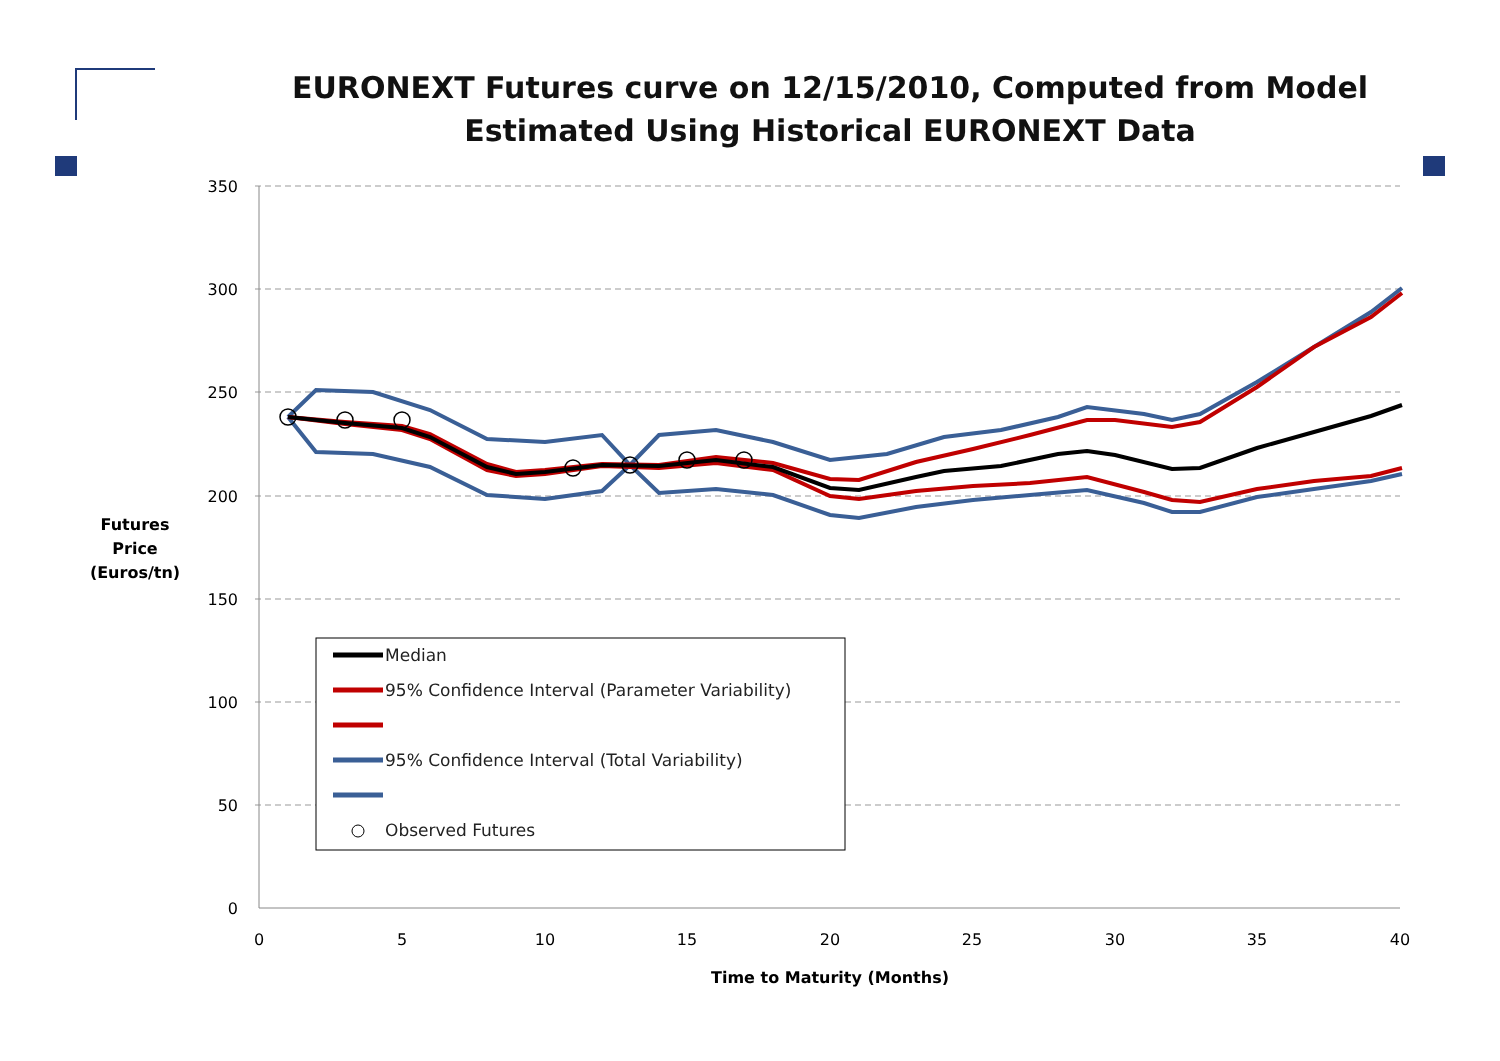EURONEXT Futures curve on 12/15/2010, Computed from Model
Estimated Using Historical EURONEXT Data
350
300
250
200
150
100
50
0
0
5
10
15
20
25
30
35
40
Time to Maturity (Months)
Futures
Price
(Euros/tn)
Median
95% Confidence Interval (Parameter Variability)
95% Confidence Interval (Total Variability)
Observed Futures